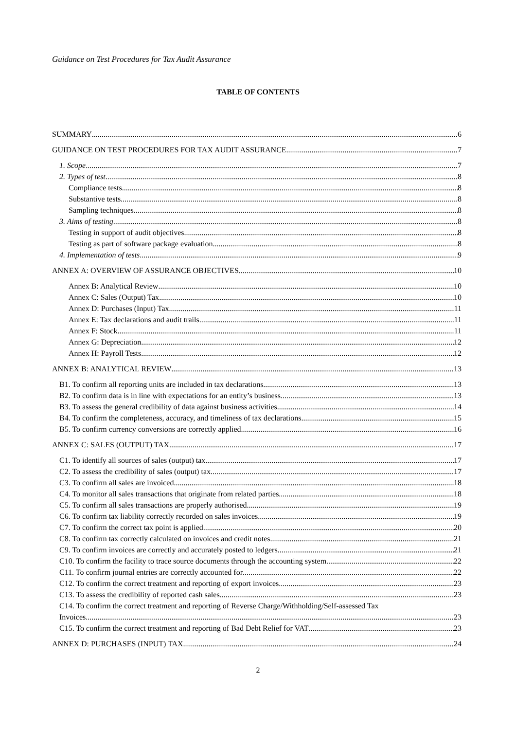Guidance on Test Procedures for Tax Audit Assurance
TABLE OF CONTENTS
SUMMARY 6
GUIDANCE ON TEST PROCEDURES FOR TAX AUDIT ASSURANCE 7
1. Scope 7
2. Types of test 8
Compliance tests 8
Substantive tests 8
Sampling techniques 8
3. Aims of testing 8
Testing in support of audit objectives 8
Testing as part of software package evaluation 8
4. Implementation of tests 9
ANNEX A: OVERVIEW OF ASSURANCE OBJECTIVES 10
Annex B: Analytical Review 10
Annex C: Sales (Output) Tax 10
Annex D: Purchases (Input) Tax 11
Annex E: Tax declarations and audit trails 11
Annex F: Stock 11
Annex G: Depreciation 12
Annex H: Payroll Tests 12
ANNEX B: ANALYTICAL REVIEW 13
B1. To confirm all reporting units are included in tax declarations 13
B2. To confirm data is in line with expectations for an entity’s business 13
B3. To assess the general credibility of data against business activities 14
B4. To confirm the completeness, accuracy, and timeliness of tax declarations 15
B5. To confirm currency conversions are correctly applied 16
ANNEX C: SALES (OUTPUT) TAX 17
C1. To identify all sources of sales (output) tax 17
C2. To assess the credibility of sales (output) tax 17
C3. To confirm all sales are invoiced 18
C4. To monitor all sales transactions that originate from related parties 18
C5. To confirm all sales transactions are properly authorised 19
C6. To confirm tax liability correctly recorded on sales invoices 19
C7. To confirm the correct tax point is applied 20
C8. To confirm tax correctly calculated on invoices and credit notes 21
C9. To confirm invoices are correctly and accurately posted to ledgers 21
C10. To confirm the facility to trace source documents through the accounting system 22
C11. To confirm journal entries are correctly accounted for 22
C12. To confirm the correct treatment and reporting of export invoices 23
C13. To assess the credibility of reported cash sales 23
C14. To confirm the correct treatment and reporting of Reverse Charge/Withholding/Self-assessed Tax
Invoices 23
C15. To confirm the correct treatment and reporting of Bad Debt Relief for VAT 23
ANNEX D: PURCHASES (INPUT) TAX 24
2